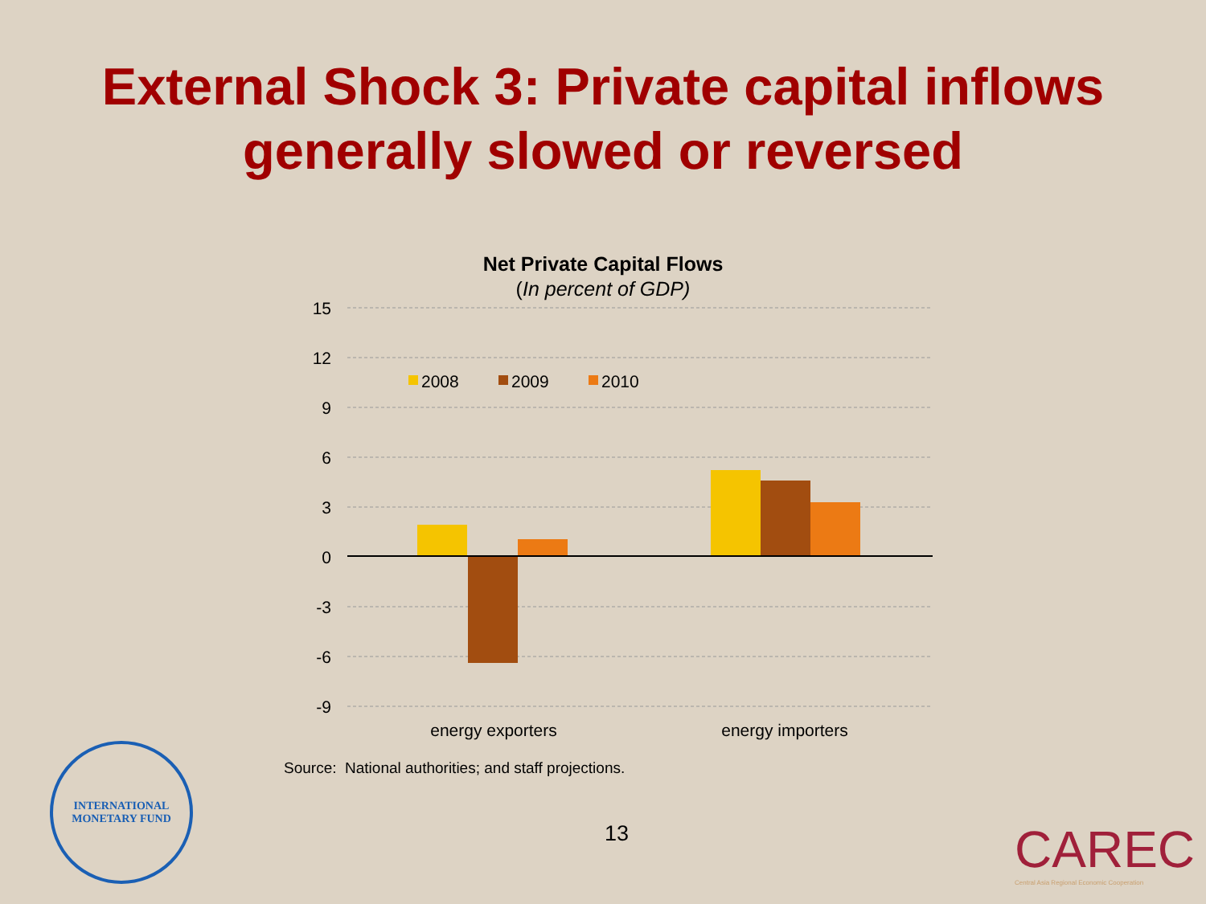External Shock 3: Private capital inflows
generally slowed or reversed
Net Private Capital Flows
(In percent of GDP)
15
12
9
6
3
0
-3
-6
-9
2008
2009
2010
energy exporters
energy importers
Source: National authorities; and staff projections.
13
INTERNATIONAL
MONETARY FUND
CAREC
Central Asia Regional Economic Cooperation